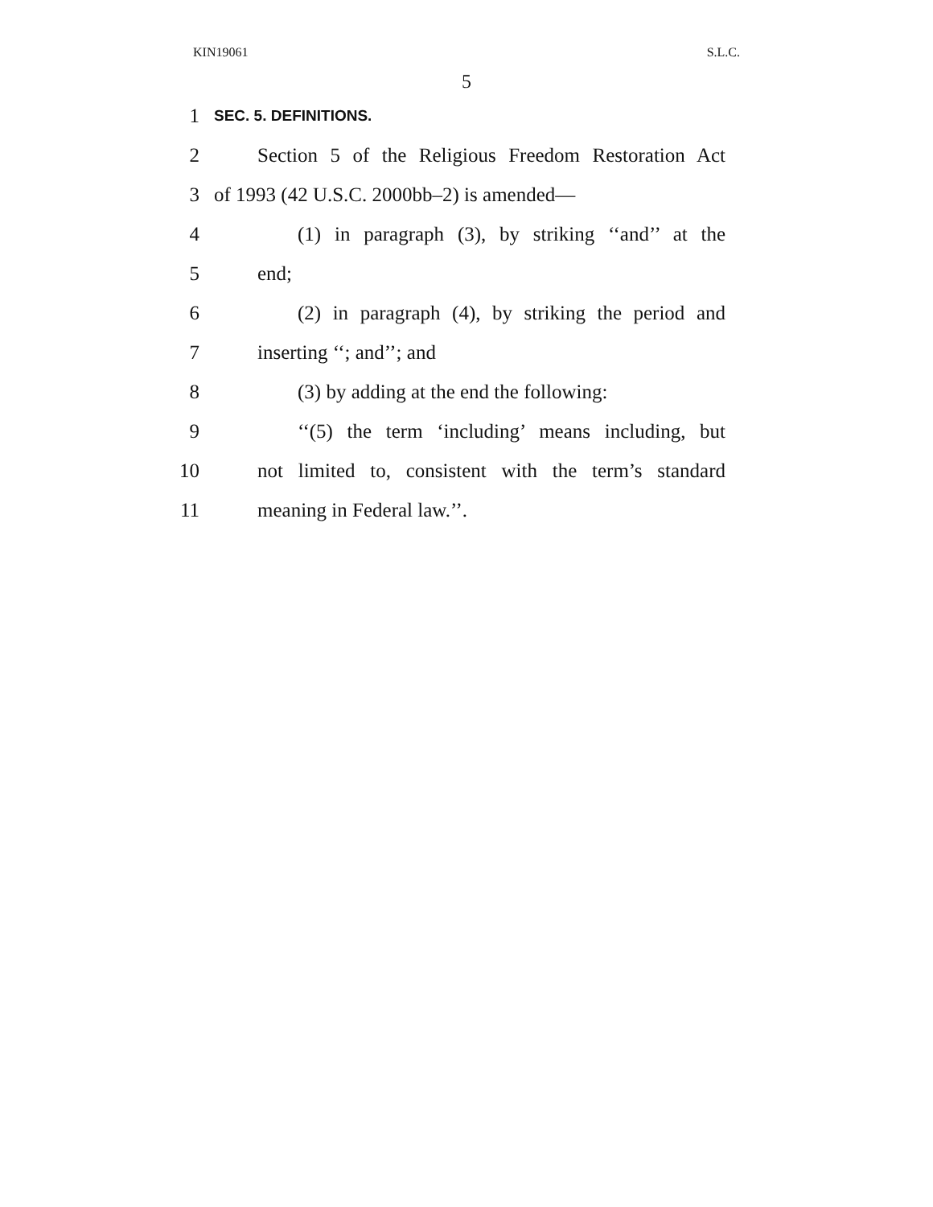KIN19061 S.L.C.
5
1 SEC. 5. DEFINITIONS.
2 Section 5 of the Religious Freedom Restoration Act
3 of 1993 (42 U.S.C. 2000bb–2) is amended—
4 (1) in paragraph (3), by striking ‘‘and’’ at the
5 end;
6 (2) in paragraph (4), by striking the period and
7 inserting ‘‘; and’’; and
8 (3) by adding at the end the following:
9 ‘‘(5) the term ‘including’ means including, but
10 not limited to, consistent with the term’s standard
11 meaning in Federal law.’’.